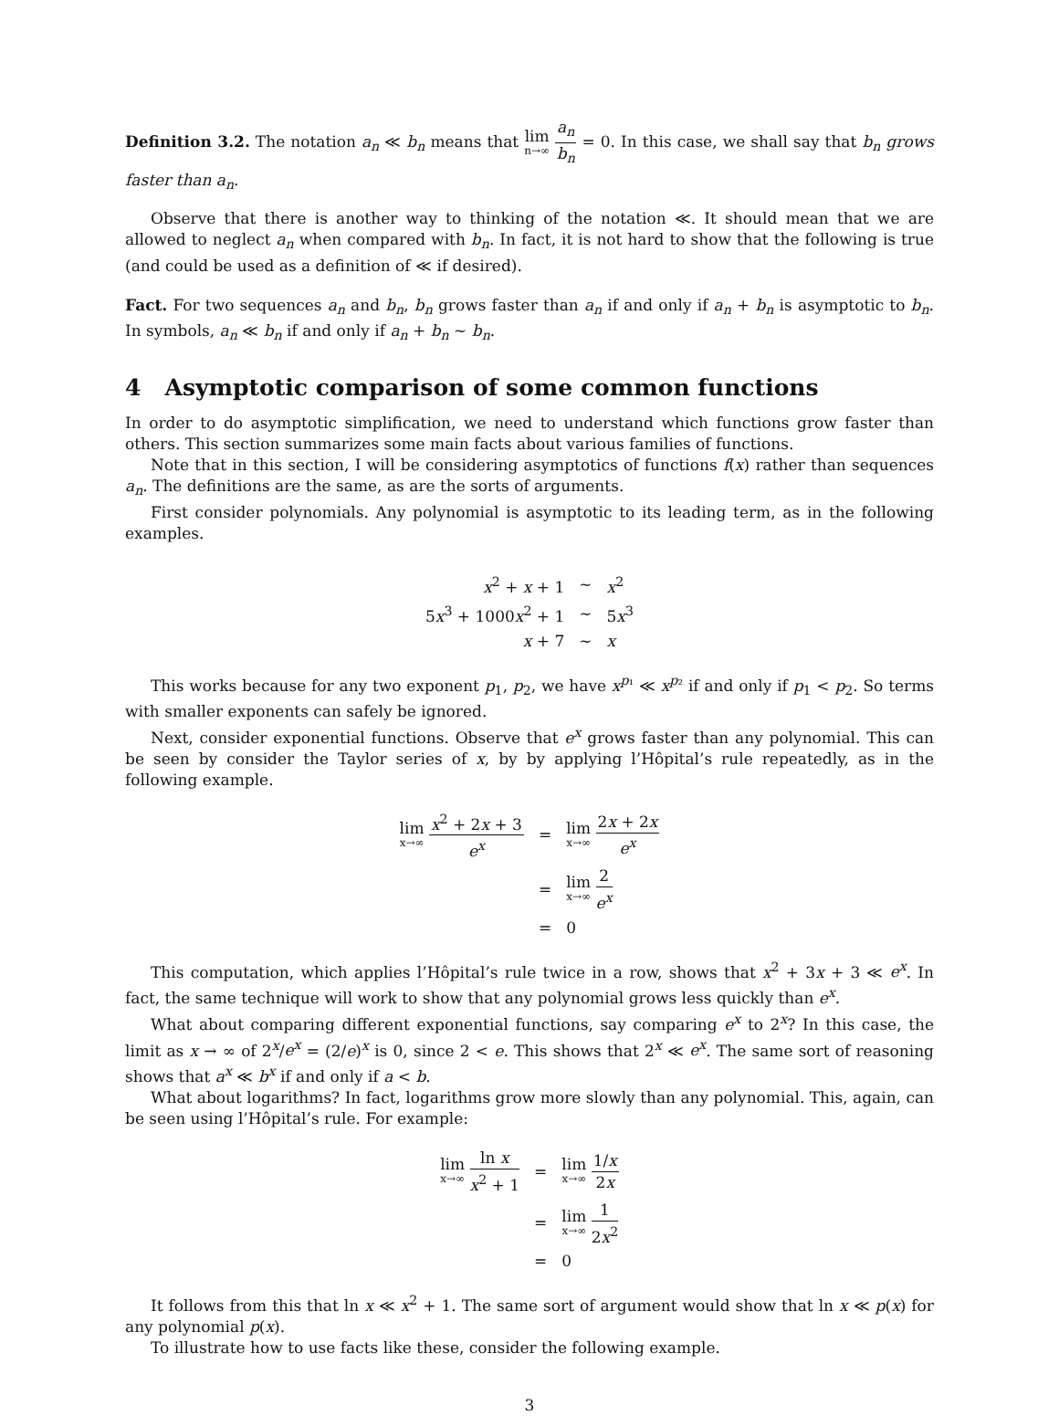Definition 3.2. The notation a<sub>n</sub> ≪ b<sub>n</sub> means that lim n→∞ a<sub>n</sub> b<sub>n</sub> = 0. In this case, we shall say that b<sub>n</sub> grows faster than a<sub>n</sub>.
Observe that there is another way to thinking of the notation ≪. It should mean that we are allowed to neglect a<sub>n</sub> when compared with b<sub>n</sub>. In fact, it is not hard to show that the following is true (and could be used as a definition of ≪ if desired).
Fact. For two sequences a<sub>n</sub> and b<sub>n</sub>, b<sub>n</sub> grows faster than a<sub>n</sub> if and only if a<sub>n</sub> + b<sub>n</sub> is asymptotic to b<sub>n</sub>. In symbols, a<sub>n</sub> ≪ b<sub>n</sub> if and only if a<sub>n</sub> + b<sub>n</sub> ∼ b<sub>n</sub>.
4 Asymptotic comparison of some common functions
In order to do asymptotic simplification, we need to understand which functions grow faster than others. This section summarizes some main facts about various families of functions.
Note that in this section, I will be considering asymptotics of functions f(x) rather than sequences a<sub>n</sub>. The definitions are the same, as are the sorts of arguments.
First consider polynomials. Any polynomial is asymptotic to its leading term, as in the following examples.
| x<sup>2</sup> + x + 1 | ∼ | x<sup>2</sup> |
| 5 x<sup>3</sup> + 1000 x<sup>2</sup> + 1 | ∼ | 5 x<sup>3</sup> |
| x + 7 | ∼ | x |
This works because for any two exponent p<sub>1</sub>, p<sub>2</sub>, we have x<sup>p₁</sup> ≪ x<sup>p₂</sup> if and only if p<sub>1</sub> < p<sub>2</sub>. So terms with smaller exponents can safely be ignored.
Next, consider exponential functions. Observe that e<sup>x</sup> grows faster than any polynomial. This can be seen by consider the Taylor series of x, by by applying l’Hôpital’s rule repeatedly, as in the following example.
| lim x→∞ x<sup>2</sup> + 2 x + 3 e<sup>x</sup> | = | lim x→∞ 2 x + 2 x e<sup>x</sup> |
| | = | lim x→∞ 2 e<sup>x</sup> |
| | = | 0 |
This computation, which applies l’Hôpital’s rule twice in a row, shows that x<sup>2</sup> + 3x + 3 ≪ e<sup>x</sup>. In fact, the same technique will work to show that any polynomial grows less quickly than e<sup>x</sup>.
What about comparing different exponential functions, say comparing e<sup>x</sup> to 2<sup>x</sup>? In this case, the limit as x → ∞ of 2<sup>x</sup>/e<sup>x</sup> = (2/e)<sup>x</sup> is 0, since 2 < e. This shows that 2<sup>x</sup> ≪ e<sup>x</sup>. The same sort of reasoning shows that a<sup>x</sup> ≪ b<sup>x</sup> if and only if a < b.
What about logarithms? In fact, logarithms grow more slowly than any polynomial. This, again, can be seen using l’Hôpital’s rule. For example:
| lim x→∞ ln x x<sup>2</sup> + 1 | = | lim x→∞ 1/ x 2 x |
| | = | lim x→∞ 1 2 x<sup>2</sup> |
| | = | 0 |
It follows from this that ln x ≪ x<sup>2</sup> + 1. The same sort of argument would show that ln x ≪ p(x) for any polynomial p(x).
To illustrate how to use facts like these, consider the following example.
3